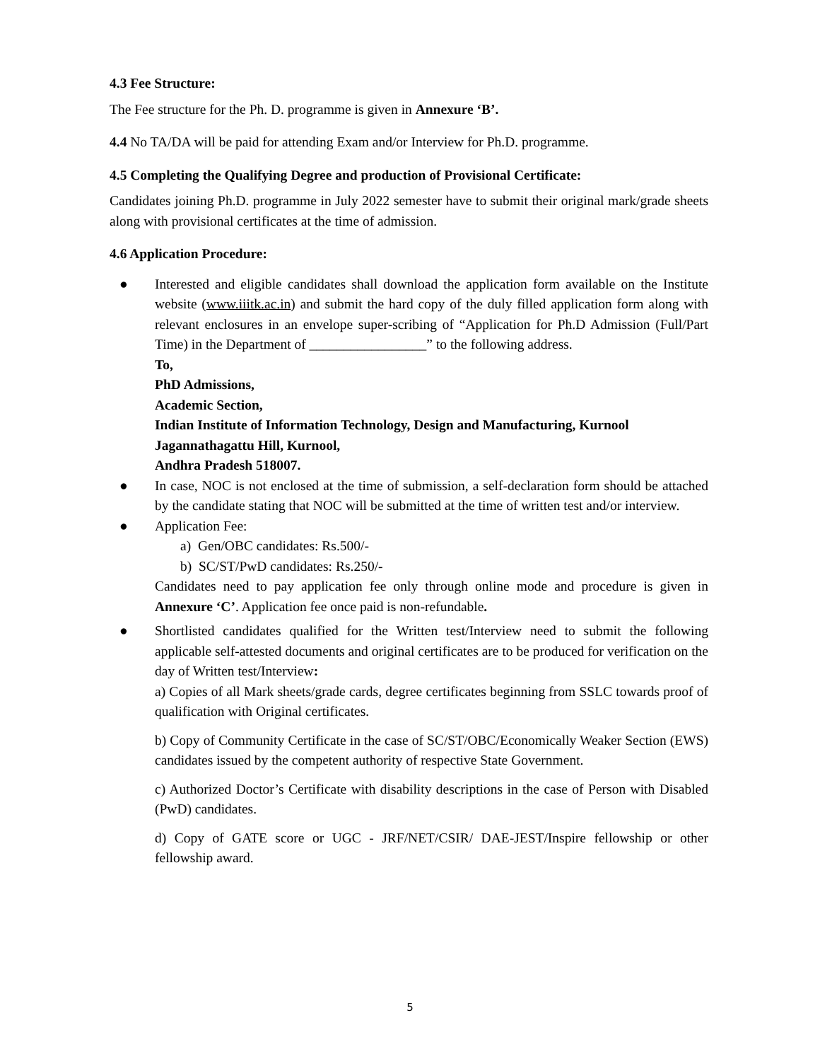4.3 Fee Structure:
The Fee structure for the Ph. D. programme is given in Annexure ‘B’.
4.4 No TA/DA will be paid for attending Exam and/or Interview for Ph.D. programme.
4.5 Completing the Qualifying Degree and production of Provisional Certificate:
Candidates joining Ph.D. programme in July 2022 semester have to submit their original mark/grade sheets along with provisional certificates at the time of admission.
4.6 Application Procedure:
● Interested and eligible candidates shall download the application form available on the Institute website (www.iiitk.ac.in) and submit the hard copy of the duly filled application form along with relevant enclosures in an envelope super-scribing of “Application for Ph.D Admission (Full/Part Time) in the Department of _________________” to the following address.
To,
PhD Admissions,
Academic Section,
Indian Institute of Information Technology, Design and Manufacturing, Kurnool
Jagannathagattu Hill, Kurnool,
Andhra Pradesh 518007.
● In case, NOC is not enclosed at the time of submission, a self-declaration form should be attached by the candidate stating that NOC will be submitted at the time of written test and/or interview.
● Application Fee:
a) Gen/OBC candidates: Rs.500/-
b) SC/ST/PwD candidates: Rs.250/-
Candidates need to pay application fee only through online mode and procedure is given in Annexure ‘C’. Application fee once paid is non-refundable.
● Shortlisted candidates qualified for the Written test/Interview need to submit the following applicable self-attested documents and original certificates are to be produced for verification on the day of Written test/Interview:
a) Copies of all Mark sheets/grade cards, degree certificates beginning from SSLC towards proof of qualification with Original certificates.
b) Copy of Community Certificate in the case of SC/ST/OBC/Economically Weaker Section (EWS) candidates issued by the competent authority of respective State Government.
c) Authorized Doctor’s Certificate with disability descriptions in the case of Person with Disabled (PwD) candidates.
d) Copy of GATE score or UGC - JRF/NET/CSIR/ DAE-JEST/Inspire fellowship or other fellowship award.
5